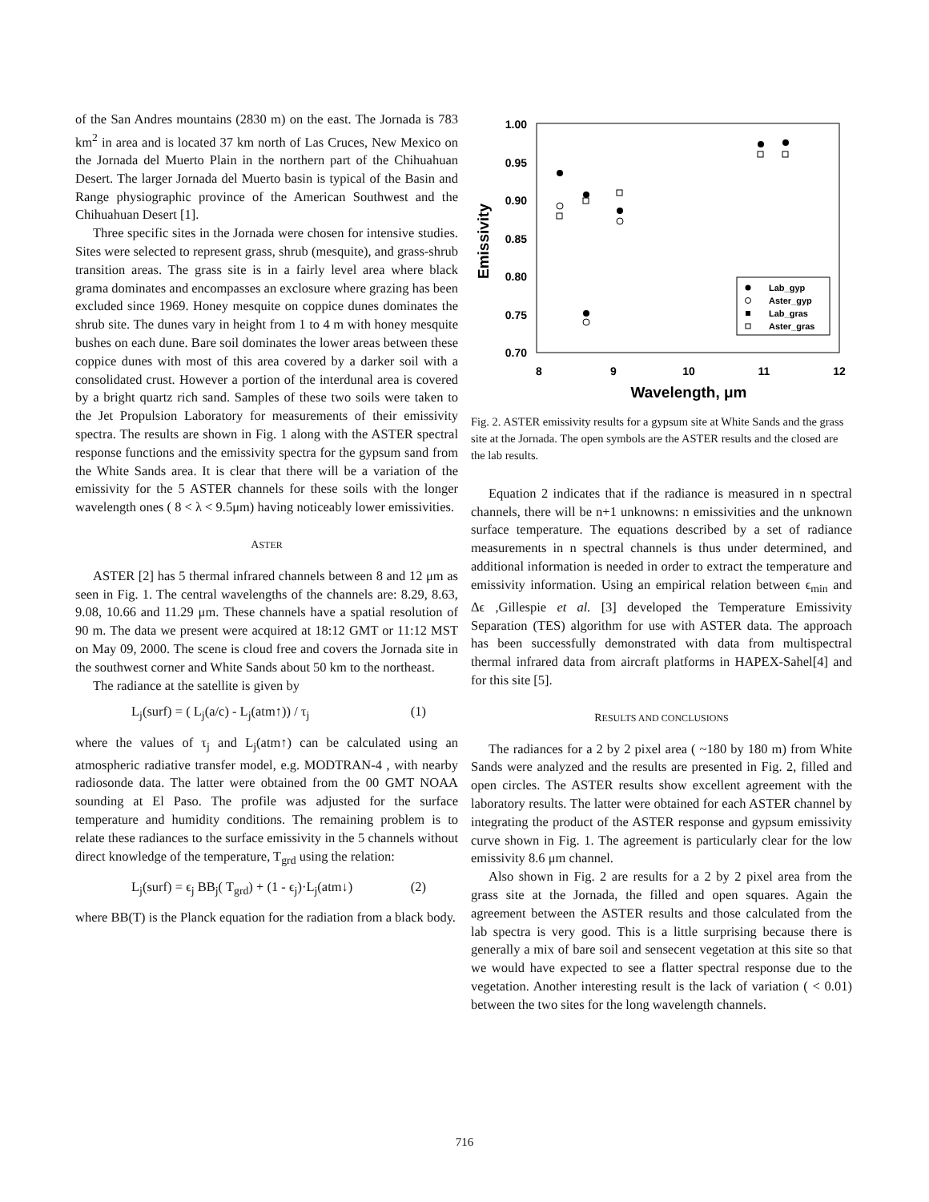of the San Andres mountains (2830 m) on the east. The Jornada is 783 km<sup>2</sup> in area and is located 37 km north of Las Cruces, New Mexico on the Jornada del Muerto Plain in the northern part of the Chihuahuan Desert. The larger Jornada del Muerto basin is typical of the Basin and Range physiographic province of the American Southwest and the Chihuahuan Desert [1].
Three specific sites in the Jornada were chosen for intensive studies. Sites were selected to represent grass, shrub (mesquite), and grass-shrub transition areas. The grass site is in a fairly level area where black grama dominates and encompasses an exclosure where grazing has been excluded since 1969. Honey mesquite on coppice dunes dominates the shrub site. The dunes vary in height from 1 to 4 m with honey mesquite bushes on each dune. Bare soil dominates the lower areas between these coppice dunes with most of this area covered by a darker soil with a consolidated crust. However a portion of the interdunal area is covered by a bright quartz rich sand. Samples of these two soils were taken to the Jet Propulsion Laboratory for measurements of their emissivity spectra. The results are shown in Fig. 1 along with the ASTER spectral response functions and the emissivity spectra for the gypsum sand from the White Sands area. It is clear that there will be a variation of the emissivity for the 5 ASTER channels for these soils with the longer wavelength ones ( 8 < λ < 9.5μm) having noticeably lower emissivities.
ASTER
ASTER [2] has 5 thermal infrared channels between 8 and 12 μm as seen in Fig. 1. The central wavelengths of the channels are: 8.29, 8.63, 9.08, 10.66 and 11.29 μm. These channels have a spatial resolution of 90 m. The data we present were acquired at 18:12 GMT or 11:12 MST on May 09, 2000. The scene is cloud free and covers the Jornada site in the southwest corner and White Sands about 50 km to the northeast.
The radiance at the satellite is given by
L<sub>j</sub>(surf) = ( L<sub>j</sub>(a/c) - L<sub>j</sub>(atm↑)) / τ<sub>j</sub> (1)
where the values of τ<sub>j</sub> and L<sub>j</sub>(atm↑) can be calculated using an atmospheric radiative transfer model, e.g. MODTRAN-4 , with nearby radiosonde data. The latter were obtained from the 00 GMT NOAA sounding at El Paso. The profile was adjusted for the surface temperature and humidity conditions. The remaining problem is to relate these radiances to the surface emissivity in the 5 channels without direct knowledge of the temperature, T<sub>grd</sub> using the relation:
L<sub>j</sub>(surf) = ϵ<sub>j</sub> BB<sub>j</sub>( T<sub>grd</sub>) + (1 - ϵ<sub>j</sub>)·L<sub>j</sub>(atm↓) (2)
where BB(T) is the Planck equation for the radiation from a black body.
1.00
0.95
0.90
0.85
0.80
0.75
0.70
8
9
10
11
12
Wavelength, μm
Emissivity
Lab_gyp
Aster_gyp
Lab_gras
Aster_gras
Fig. 2. ASTER emissivity results for a gypsum site at White Sands and the grass site at the Jornada. The open symbols are the ASTER results and the closed are the lab results.
Equation 2 indicates that if the radiance is measured in n spectral channels, there will be n+1 unknowns: n emissivities and the unknown surface temperature. The equations described by a set of radiance measurements in n spectral channels is thus under determined, and additional information is needed in order to extract the temperature and emissivity information. Using an empirical relation between ϵ<sub>min</sub> and Δϵ ,Gillespie et al. [3] developed the Temperature Emissivity Separation (TES) algorithm for use with ASTER data. The approach has been successfully demonstrated with data from multispectral thermal infrared data from aircraft platforms in HAPEX-Sahel[4] and for this site [5].
RESULTS AND CONCLUSIONS
The radiances for a 2 by 2 pixel area ( ~180 by 180 m) from White Sands were analyzed and the results are presented in Fig. 2, filled and open circles. The ASTER results show excellent agreement with the laboratory results. The latter were obtained for each ASTER channel by integrating the product of the ASTER response and gypsum emissivity curve shown in Fig. 1. The agreement is particularly clear for the low emissivity 8.6 μm channel.
Also shown in Fig. 2 are results for a 2 by 2 pixel area from the grass site at the Jornada, the filled and open squares. Again the agreement between the ASTER results and those calculated from the lab spectra is very good. This is a little surprising because there is generally a mix of bare soil and sensecent vegetation at this site so that we would have expected to see a flatter spectral response due to the vegetation. Another interesting result is the lack of variation ( < 0.01) between the two sites for the long wavelength channels.
716